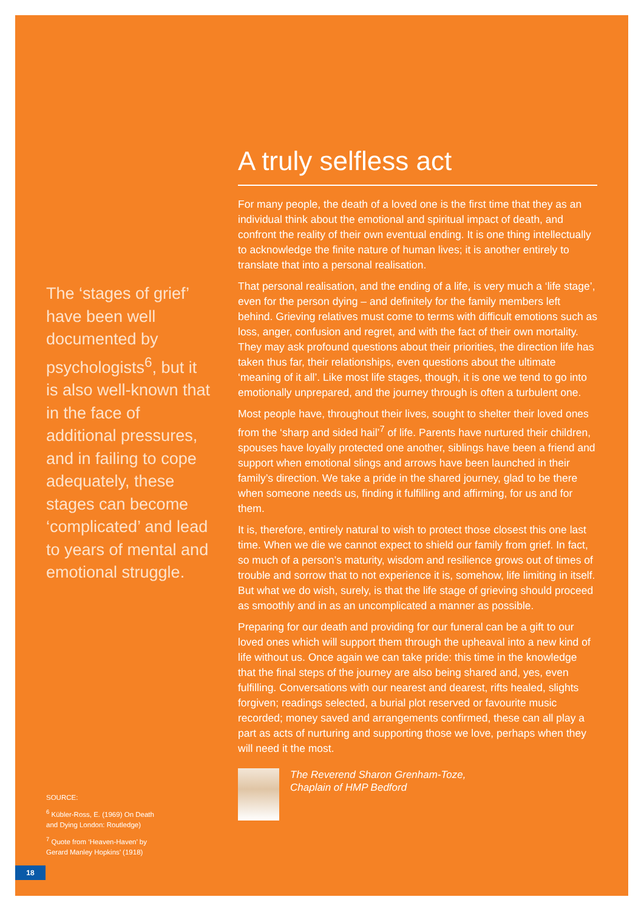The ‘stages of grief’ have been well documented by psychologists<sup>6</sup>, but it is also well-known that in the face of additional pressures, and in failing to cope adequately, these stages can become ‘complicated’ and lead to years of mental and emotional struggle.
A truly selfless act
For many people, the death of a loved one is the first time that they as an individual think about the emotional and spiritual impact of death, and confront the reality of their own eventual ending. It is one thing intellectually to acknowledge the finite nature of human lives; it is another entirely to translate that into a personal realisation.
That personal realisation, and the ending of a life, is very much a ‘life stage’, even for the person dying – and definitely for the family members left behind. Grieving relatives must come to terms with difficult emotions such as loss, anger, confusion and regret, and with the fact of their own mortality. They may ask profound questions about their priorities, the direction life has taken thus far, their relationships, even questions about the ultimate ‘meaning of it all’. Like most life stages, though, it is one we tend to go into emotionally unprepared, and the journey through is often a turbulent one.
Most people have, throughout their lives, sought to shelter their loved ones from the ‘sharp and sided hail’<sup>7</sup> of life. Parents have nurtured their children, spouses have loyally protected one another, siblings have been a friend and support when emotional slings and arrows have been launched in their family’s direction. We take a pride in the shared journey, glad to be there when someone needs us, finding it fulfilling and affirming, for us and for them.
It is, therefore, entirely natural to wish to protect those closest this one last time. When we die we cannot expect to shield our family from grief. In fact, so much of a person’s maturity, wisdom and resilience grows out of times of trouble and sorrow that to not experience it is, somehow, life limiting in itself. But what we do wish, surely, is that the life stage of grieving should proceed as smoothly and in as an uncomplicated a manner as possible.
Preparing for our death and providing for our funeral can be a gift to our loved ones which will support them through the upheaval into a new kind of life without us. Once again we can take pride: this time in the knowledge that the final steps of the journey are also being shared and, yes, even fulfilling. Conversations with our nearest and dearest, rifts healed, slights forgiven; readings selected, a burial plot reserved or favourite music recorded; money saved and arrangements confirmed, these can all play a part as acts of nurturing and supporting those we love, perhaps when they will need it the most.
The Reverend Sharon Grenham-Toze,
Chaplain of HMP Bedford
SOURCE:
<sup>6</sup> Kübler-Ross, E. (1969) On Death and Dying London: Routledge)
<sup>7</sup> Quote from ‘Heaven-Haven’ by Gerard Manley Hopkins’ (1918)
18